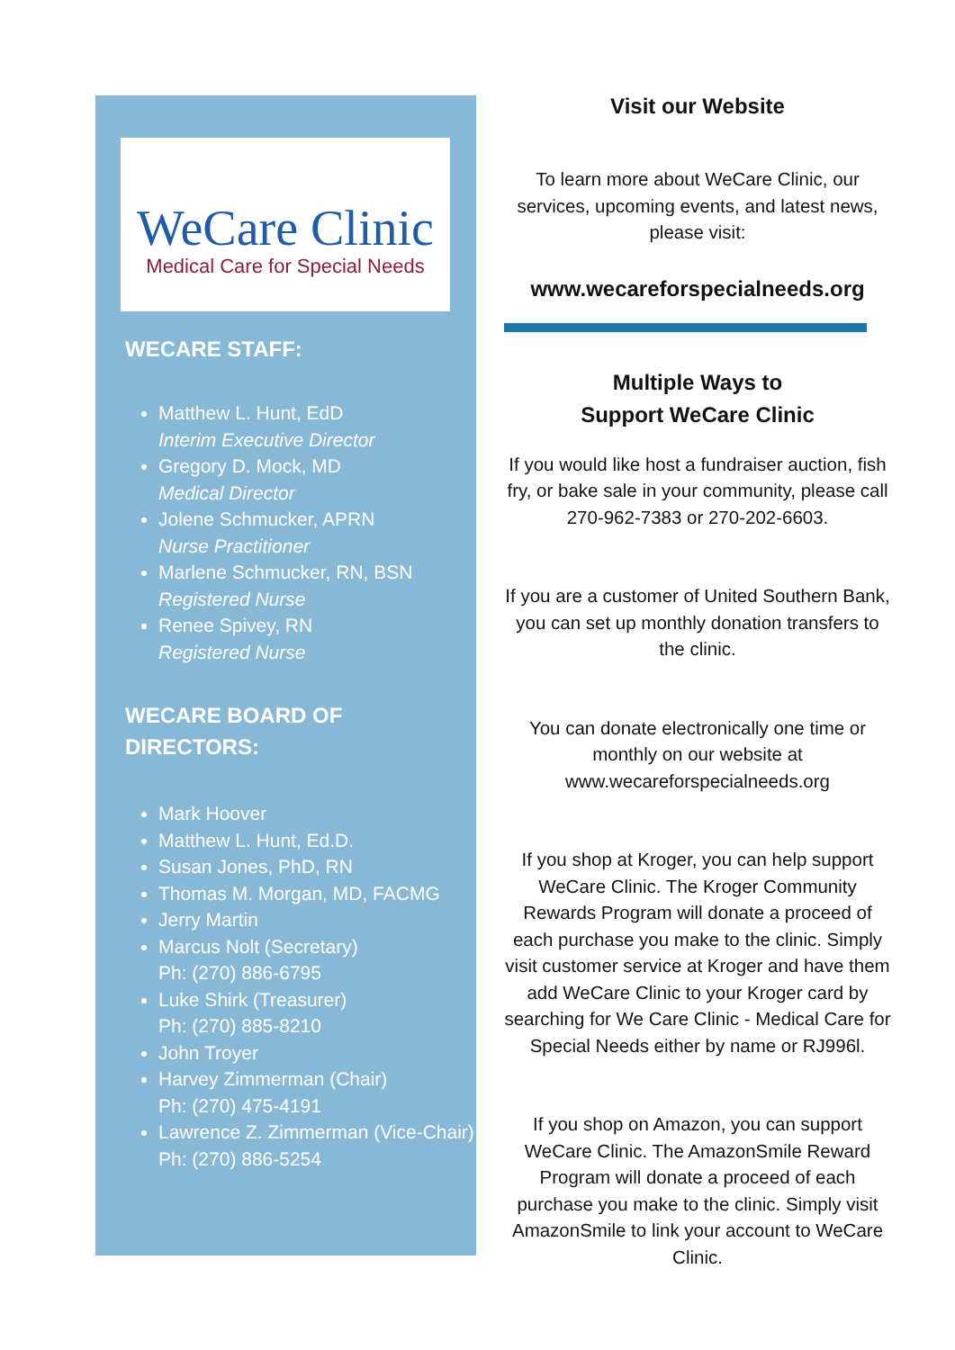WeCare Clinic
Medical Care for Special Needs
WECARE STAFF:
Matthew L. Hunt, EdD
Interim Executive Director
Gregory D. Mock, MD
Medical Director
Jolene Schmucker, APRN
Nurse Practitioner
Marlene Schmucker, RN, BSN
Registered Nurse
Renee Spivey, RN
Registered Nurse
WECARE BOARD OF
DIRECTORS:
Mark Hoover
Matthew L. Hunt, Ed.D.
Susan Jones, PhD, RN
Thomas M. Morgan, MD, FACMG
Jerry Martin
Marcus Nolt (Secretary)
Ph: (270) 886-6795
Luke Shirk (Treasurer)
Ph: (270) 885-8210
John Troyer
Harvey Zimmerman (Chair)
Ph: (270) 475-4191
Lawrence Z. Zimmerman (Vice-Chair)
Ph: (270) 886-5254
Visit our Website
To learn more about WeCare Clinic, our services, upcoming events, and latest news, please visit:
www.wecareforspecialneeds.org
Multiple Ways to
Support WeCare Clinic
If you would like host a fundraiser auction, fish fry, or bake sale in your community, please call 270-962-7383 or 270-202-6603.
If you are a customer of United Southern Bank, you can set up monthly donation transfers to the clinic.
You can donate electronically one time or monthly on our website at www.wecareforspecialneeds.org
If you shop at Kroger, you can help support WeCare Clinic. The Kroger Community Rewards Program will donate a proceed of each purchase you make to the clinic. Simply visit customer service at Kroger and have them add WeCare Clinic to your Kroger card by searching for We Care Clinic - Medical Care for Special Needs either by name or RJ996l.
If you shop on Amazon, you can support WeCare Clinic. The AmazonSmile Reward Program will donate a proceed of each purchase you make to the clinic. Simply visit AmazonSmile to link your account to WeCare Clinic.